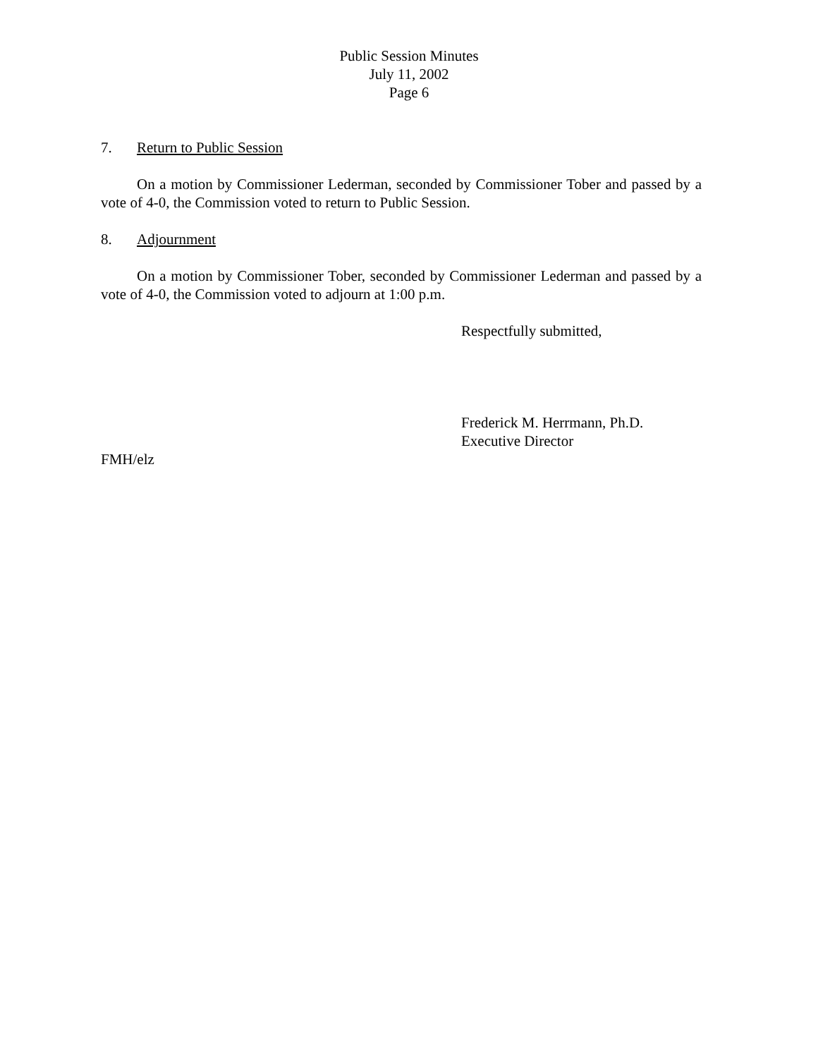Public Session Minutes
July 11, 2002
Page 6
7. Return to Public Session
On a motion by Commissioner Lederman, seconded by Commissioner Tober and passed by a vote of 4-0, the Commission voted to return to Public Session.
8. Adjournment
On a motion by Commissioner Tober, seconded by Commissioner Lederman and passed by a vote of 4-0, the Commission voted to adjourn at 1:00 p.m.
Respectfully submitted,
Frederick M. Herrmann, Ph.D.
Executive Director
FMH/elz